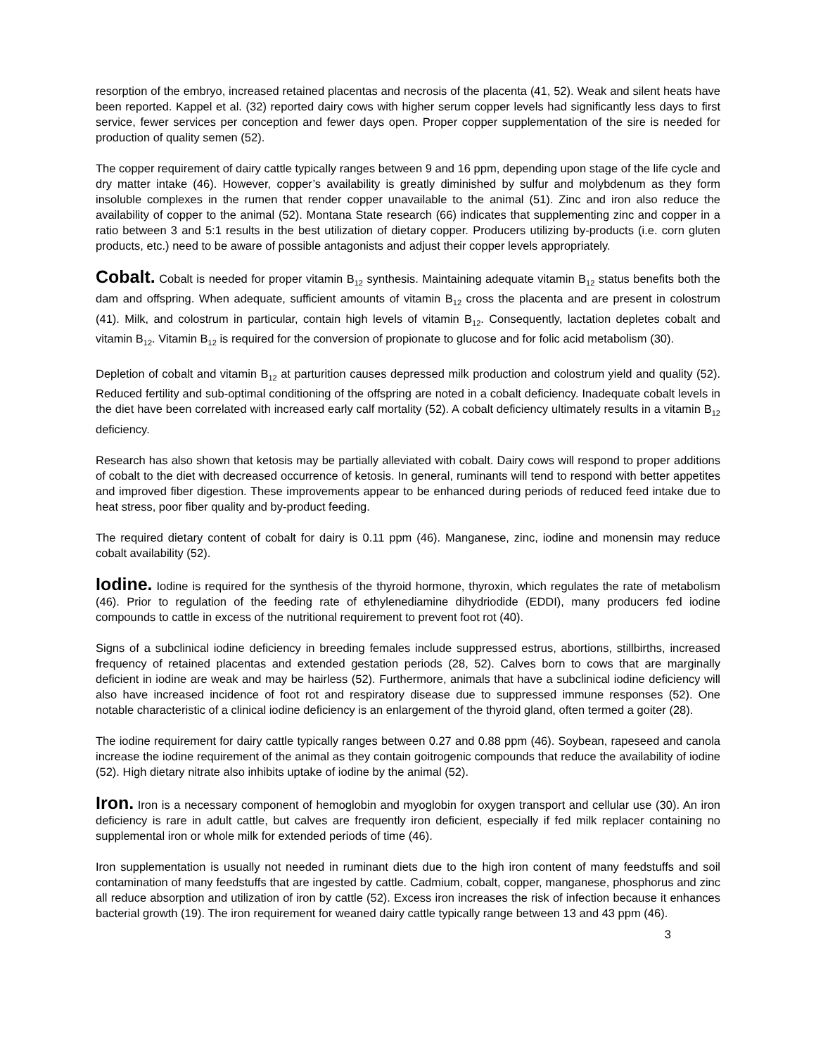resorption of the embryo, increased retained placentas and necrosis of the placenta (41, 52). Weak and silent heats have been reported. Kappel et al. (32) reported dairy cows with higher serum copper levels had significantly less days to first service, fewer services per conception and fewer days open. Proper copper supplementation of the sire is needed for production of quality semen (52).
The copper requirement of dairy cattle typically ranges between 9 and 16 ppm, depending upon stage of the life cycle and dry matter intake (46). However, copper’s availability is greatly diminished by sulfur and molybdenum as they form insoluble complexes in the rumen that render copper unavailable to the animal (51). Zinc and iron also reduce the availability of copper to the animal (52). Montana State research (66) indicates that supplementing zinc and copper in a ratio between 3 and 5:1 results in the best utilization of dietary copper. Producers utilizing by-products (i.e. corn gluten products, etc.) need to be aware of possible antagonists and adjust their copper levels appropriately.
Cobalt. Cobalt is needed for proper vitamin B<sub>12</sub> synthesis. Maintaining adequate vitamin B<sub>12</sub> status benefits both the dam and offspring. When adequate, sufficient amounts of vitamin B<sub>12</sub> cross the placenta and are present in colostrum (41). Milk, and colostrum in particular, contain high levels of vitamin B<sub>12</sub>. Consequently, lactation depletes cobalt and vitamin B<sub>12</sub>. Vitamin B<sub>12</sub> is required for the conversion of propionate to glucose and for folic acid metabolism (30).
Depletion of cobalt and vitamin B<sub>12</sub> at parturition causes depressed milk production and colostrum yield and quality (52). Reduced fertility and sub-optimal conditioning of the offspring are noted in a cobalt deficiency. Inadequate cobalt levels in the diet have been correlated with increased early calf mortality (52). A cobalt deficiency ultimately results in a vitamin B<sub>12</sub> deficiency.
Research has also shown that ketosis may be partially alleviated with cobalt. Dairy cows will respond to proper additions of cobalt to the diet with decreased occurrence of ketosis. In general, ruminants will tend to respond with better appetites and improved fiber digestion. These improvements appear to be enhanced during periods of reduced feed intake due to heat stress, poor fiber quality and by-product feeding.
The required dietary content of cobalt for dairy is 0.11 ppm (46). Manganese, zinc, iodine and monensin may reduce cobalt availability (52).
Iodine. Iodine is required for the synthesis of the thyroid hormone, thyroxin, which regulates the rate of metabolism (46). Prior to regulation of the feeding rate of ethylenediamine dihydriodide (EDDI), many producers fed iodine compounds to cattle in excess of the nutritional requirement to prevent foot rot (40).
Signs of a subclinical iodine deficiency in breeding females include suppressed estrus, abortions, stillbirths, increased frequency of retained placentas and extended gestation periods (28, 52). Calves born to cows that are marginally deficient in iodine are weak and may be hairless (52). Furthermore, animals that have a subclinical iodine deficiency will also have increased incidence of foot rot and respiratory disease due to suppressed immune responses (52). One notable characteristic of a clinical iodine deficiency is an enlargement of the thyroid gland, often termed a goiter (28).
The iodine requirement for dairy cattle typically ranges between 0.27 and 0.88 ppm (46). Soybean, rapeseed and canola increase the iodine requirement of the animal as they contain goitrogenic compounds that reduce the availability of iodine (52). High dietary nitrate also inhibits uptake of iodine by the animal (52).
Iron. Iron is a necessary component of hemoglobin and myoglobin for oxygen transport and cellular use (30). An iron deficiency is rare in adult cattle, but calves are frequently iron deficient, especially if fed milk replacer containing no supplemental iron or whole milk for extended periods of time (46).
Iron supplementation is usually not needed in ruminant diets due to the high iron content of many feedstuffs and soil contamination of many feedstuffs that are ingested by cattle. Cadmium, cobalt, copper, manganese, phosphorus and zinc all reduce absorption and utilization of iron by cattle (52). Excess iron increases the risk of infection because it enhances bacterial growth (19). The iron requirement for weaned dairy cattle typically range between 13 and 43 ppm (46).
3